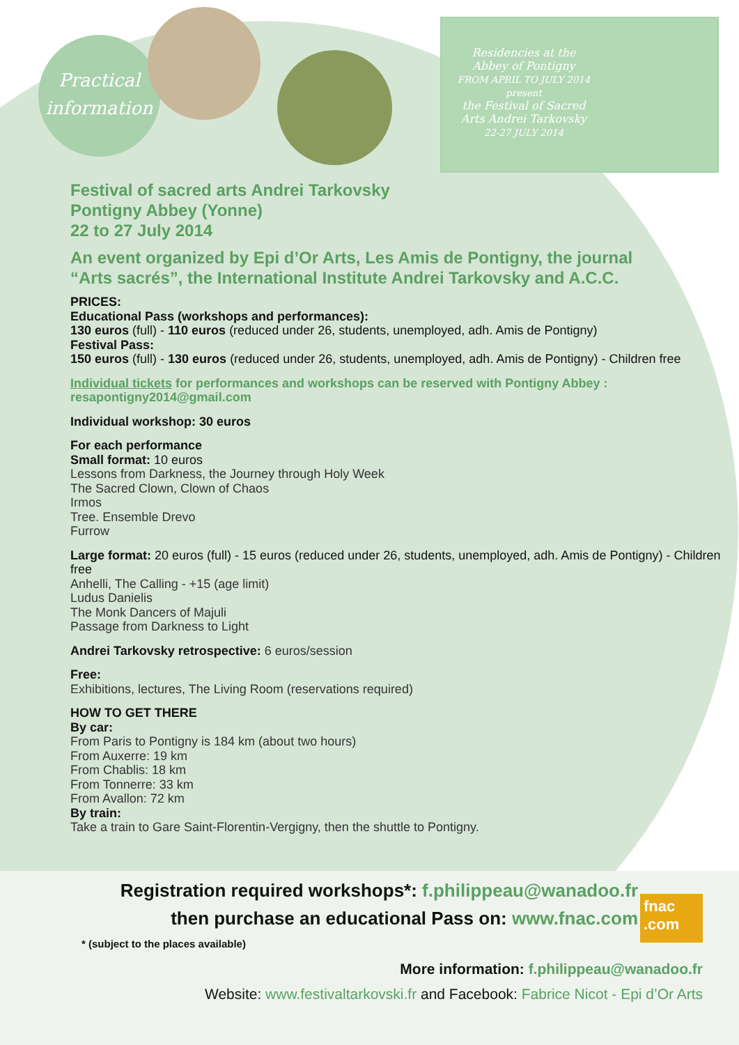Practical
information
Residencies at the Abbey of Pontigny
FROM APRIL TO JULY 2014
present
the Festival of Sacred Arts Andrei Tarkovsky
22-27 JULY 2014
Festival of sacred arts Andrei Tarkovsky
Pontigny Abbey (Yonne)
22 to 27 July 2014
An event organized by Epi d’Or Arts, Les Amis de Pontigny, the journal
“Arts sacrés”, the International Institute Andrei Tarkovsky and A.C.C.
PRICES:
Educational Pass (workshops and performances):
130 euros (full) - 110 euros (reduced under 26, students, unemployed, adh. Amis de Pontigny)
Festival Pass:
150 euros (full) - 130 euros (reduced under 26, students, unemployed, adh. Amis de Pontigny) - Children free
Individual tickets for performances and workshops can be reserved with Pontigny Abbey : resapontigny2014@gmail.com
Individual workshop: 30 euros
For each performance
Small format: 10 euros
Lessons from Darkness, the Journey through Holy Week
The Sacred Clown, Clown of Chaos
Irmos
Tree. Ensemble Drevo
Furrow
Large format: 20 euros (full) - 15 euros (reduced under 26, students, unemployed, adh. Amis de Pontigny) - Children free
Anhelli, The Calling - +15 (age limit)
Ludus Danielis
The Monk Dancers of Majuli
Passage from Darkness to Light
Andrei Tarkovsky retrospective: 6 euros/session
Free:
Exhibitions, lectures, The Living Room (reservations required)
HOW TO GET THERE
By car:
From Paris to Pontigny is 184 km (about two hours)
From Auxerre: 19 km
From Chablis: 18 km
From Tonnerre: 33 km
From Avallon: 72 km
By train:
Take a train to Gare Saint-Florentin-Vergigny, then the shuttle to Pontigny.
Registration required workshops*: f.philippeau@wanadoo.fr
then purchase an educational Pass on: www.fnac.com
fnac .com
* (subject to the places available)
More information: f.philippeau@wanadoo.fr
Website: www.festivaltarkovski.fr and Facebook: Fabrice Nicot - Epi d’Or Arts